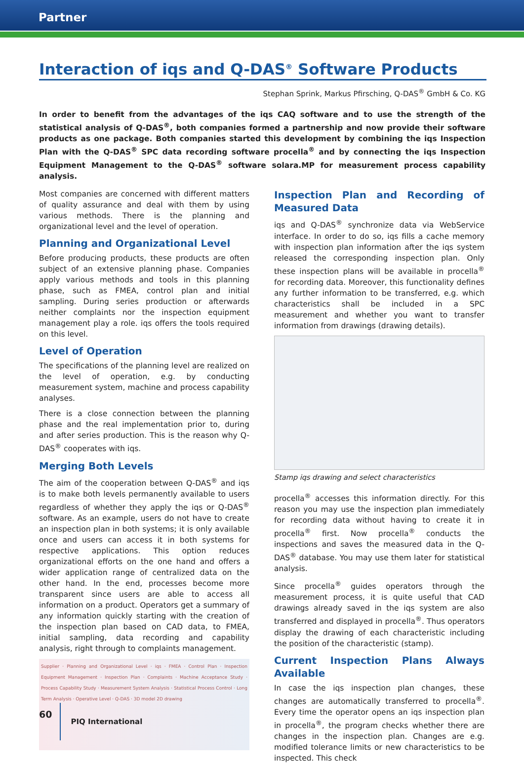Partner
Interaction of iqs and Q-DAS<sup>®</sup> Software Products
Stephan Sprink, Markus Pfirsching, Q-DAS<sup>®</sup> GmbH & Co. KG
In order to benefit from the advantages of the iqs CAQ software and to use the strength of the statistical analysis of Q-DAS<sup>®</sup>, both companies formed a partnership and now provide their software products as one package. Both companies started this development by combining the iqs Inspection Plan with the Q-DAS<sup>®</sup> SPC data recording software procella<sup>®</sup> and by connecting the iqs Inspection Equipment Management to the Q-DAS<sup>®</sup> software solara.MP for measurement process capability analysis.
Most companies are concerned with different matters of quality assurance and deal with them by using various methods. There is the planning and organizational level and the level of operation.
Planning and Organizational Level
Before producing products, these products are often subject of an extensive planning phase. Companies apply various methods and tools in this planning phase, such as FMEA, control plan and initial sampling. During series production or afterwards neither complaints nor the inspection equipment management play a role. iqs offers the tools required on this level.
Level of Operation
The specifications of the planning level are realized on the level of operation, e.g. by conducting measurement system, machine and process capability analyses.
There is a close connection between the planning phase and the real implementation prior to, during and after series production. This is the reason why Q-DAS<sup>®</sup> cooperates with iqs.
Merging Both Levels
The aim of the cooperation between Q-DAS<sup>®</sup> and iqs is to make both levels permanently available to users regardless of whether they apply the iqs or Q-DAS<sup>®</sup> software. As an example, users do not have to create an inspection plan in both systems; it is only available once and users can access it in both systems for respective applications. This option reduces organizational efforts on the one hand and offers a wider application range of centralized data on the other hand. In the end, processes become more transparent since users are able to access all information on a product. Operators get a summary of any information quickly starting with the creation of the inspection plan based on CAD data, to FMEA, initial sampling, data recording and capability analysis, right through to complaints management.
Supplier · Planning and Organizational Level · iqs · FMEA · Control Plan · Inspection Equipment Management · Inspection Plan · Complaints · Machine Acceptance Study · Process Capability Study · Measurement System Analysis · Statistical Process Control · Long Term Analysis · Operative Level · Q-DAS · 3D model 2D drawing
Inspection Plan and Recording of Measured Data
iqs and Q-DAS<sup>®</sup> synchronize data via WebService interface. In order to do so, iqs fills a cache memory with inspection plan information after the iqs system released the corresponding inspection plan. Only these inspection plans will be available in procella<sup>®</sup> for recording data. Moreover, this functionality defines any further information to be transferred, e.g. which characteristics shall be included in a SPC measurement and whether you want to transfer information from drawings (drawing details).
Stamp iqs drawing and select characteristics
procella<sup>®</sup> accesses this information directly. For this reason you may use the inspection plan immediately for recording data without having to create it in procella<sup>®</sup> first. Now procella<sup>®</sup> conducts the inspections and saves the measured data in the Q-DAS<sup>®</sup> database. You may use them later for statistical analysis.
Since procella<sup>®</sup> guides operators through the measurement process, it is quite useful that CAD drawings already saved in the iqs system are also transferred and displayed in procella<sup>®</sup>. Thus operators display the drawing of each characteristic including the position of the characteristic (stamp).
Current Inspection Plans Always Available
In case the iqs inspection plan changes, these changes are automatically transferred to procella<sup>®</sup>. Every time the operator opens an iqs inspection plan in procella<sup>®</sup>, the program checks whether there are changes in the inspection plan. Changes are e.g. modified tolerance limits or new characteristics to be inspected. This check
60 PIQ International